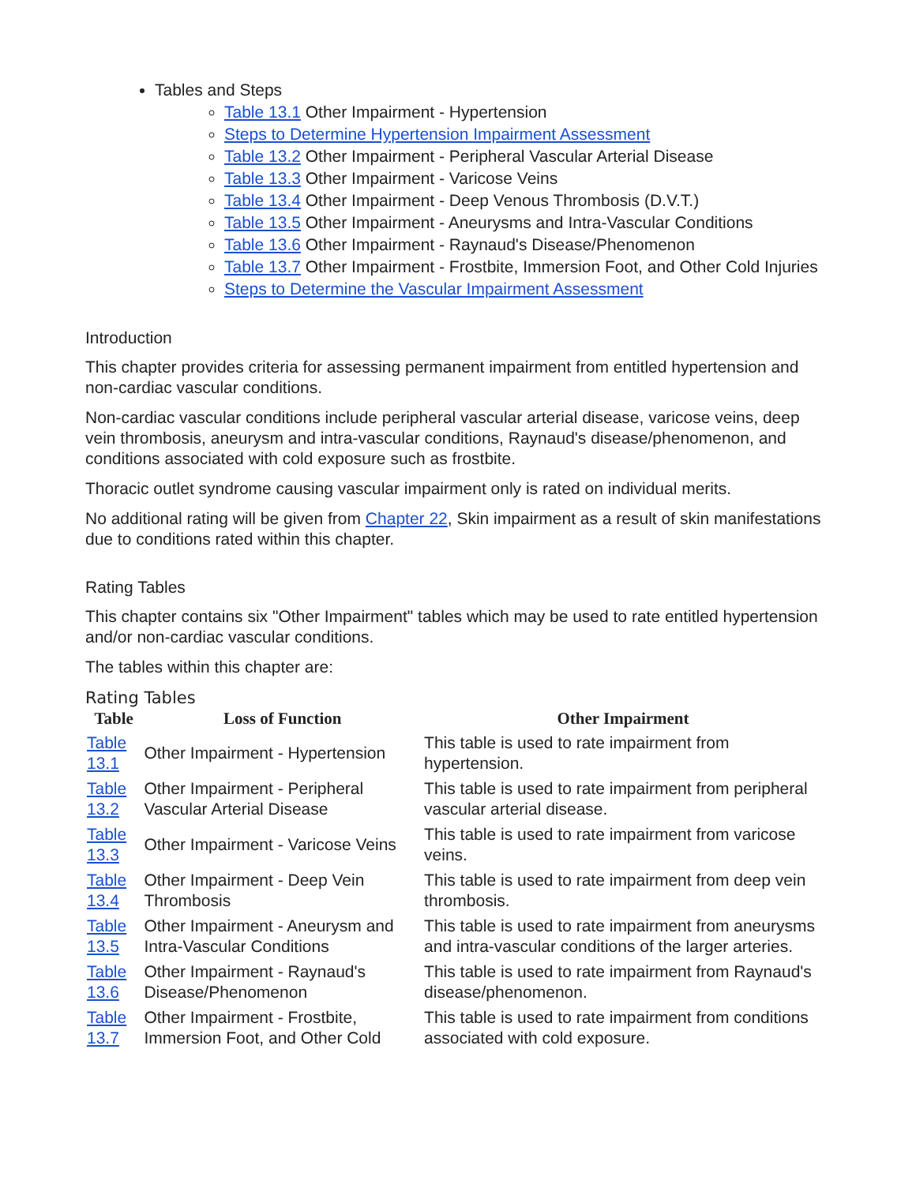Tables and Steps
Table 13.1 Other Impairment - Hypertension
Steps to Determine Hypertension Impairment Assessment
Table 13.2 Other Impairment - Peripheral Vascular Arterial Disease
Table 13.3 Other Impairment - Varicose Veins
Table 13.4 Other Impairment - Deep Venous Thrombosis (D.V.T.)
Table 13.5 Other Impairment - Aneurysms and Intra-Vascular Conditions
Table 13.6 Other Impairment - Raynaud's Disease/Phenomenon
Table 13.7 Other Impairment - Frostbite, Immersion Foot, and Other Cold Injuries
Steps to Determine the Vascular Impairment Assessment
Introduction
This chapter provides criteria for assessing permanent impairment from entitled hypertension and non-cardiac vascular conditions.
Non-cardiac vascular conditions include peripheral vascular arterial disease, varicose veins, deep vein thrombosis, aneurysm and intra-vascular conditions, Raynaud's disease/phenomenon, and conditions associated with cold exposure such as frostbite.
Thoracic outlet syndrome causing vascular impairment only is rated on individual merits.
No additional rating will be given from Chapter 22, Skin impairment as a result of skin manifestations due to conditions rated within this chapter.
Rating Tables
This chapter contains six "Other Impairment" tables which may be used to rate entitled hypertension and/or non-cardiac vascular conditions.
The tables within this chapter are:
Rating Tables
| Table | Loss of Function | Other Impairment |
| --- | --- | --- |
| Table 13.1 | Other Impairment - Hypertension | This table is used to rate impairment from hypertension. |
| Table 13.2 | Other Impairment - Peripheral Vascular Arterial Disease | This table is used to rate impairment from peripheral vascular arterial disease. |
| Table 13.3 | Other Impairment - Varicose Veins | This table is used to rate impairment from varicose veins. |
| Table 13.4 | Other Impairment - Deep Vein Thrombosis | This table is used to rate impairment from deep vein thrombosis. |
| Table 13.5 | Other Impairment - Aneurysm and Intra-Vascular Conditions | This table is used to rate impairment from aneurysms and intra-vascular conditions of the larger arteries. |
| Table 13.6 | Other Impairment - Raynaud's Disease/Phenomenon | This table is used to rate impairment from Raynaud's disease/phenomenon. |
| Table 13.7 | Other Impairment - Frostbite, Immersion Foot, and Other Cold | This table is used to rate impairment from conditions associated with cold exposure. |